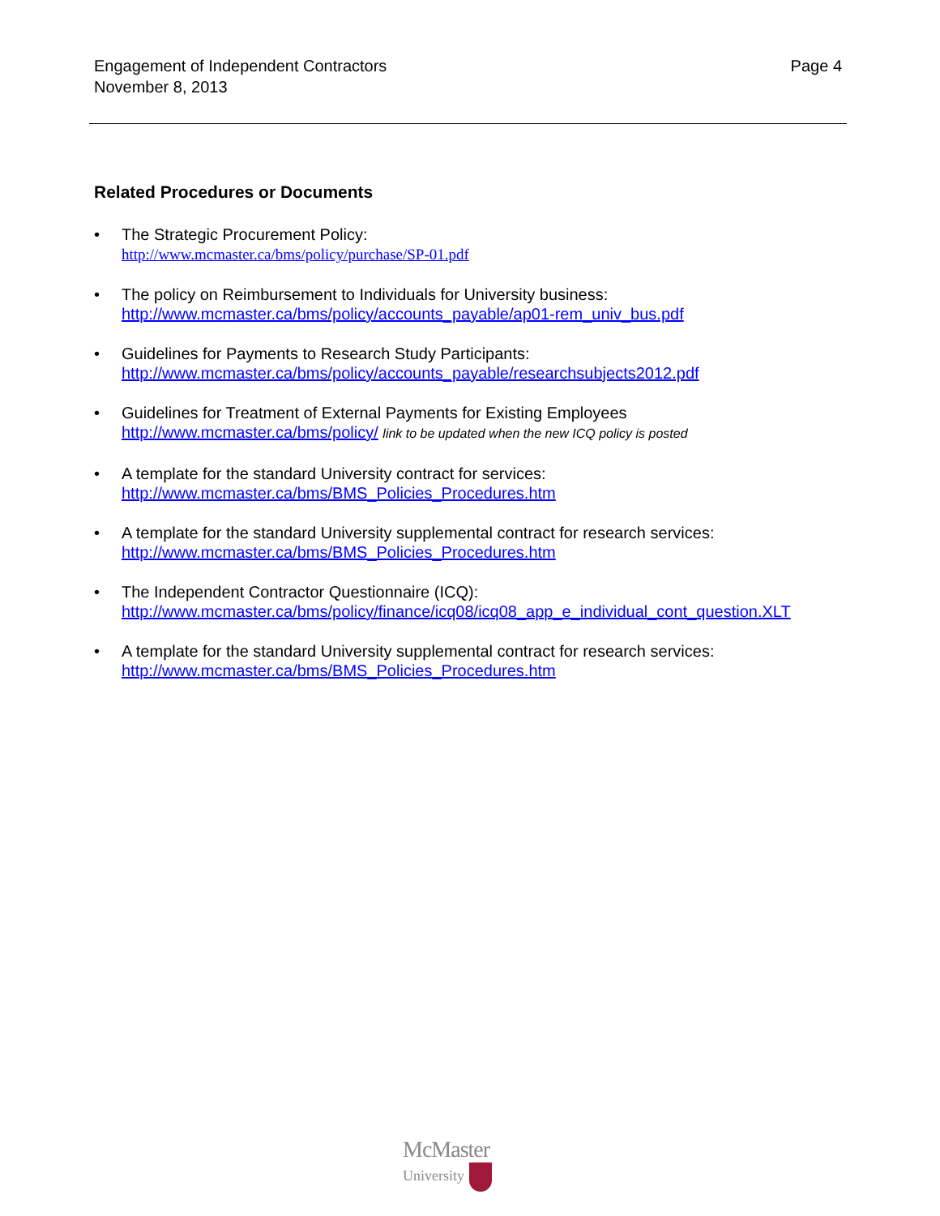Engagement of Independent Contractors
November 8, 2013
Page 4
Related Procedures or Documents
• The Strategic Procurement Policy:
http://www.mcmaster.ca/bms/policy/purchase/SP-01.pdf
• The policy on Reimbursement to Individuals for University business:
http://www.mcmaster.ca/bms/policy/accounts_payable/ap01-rem_univ_bus.pdf
• Guidelines for Payments to Research Study Participants:
http://www.mcmaster.ca/bms/policy/accounts_payable/researchsubjects2012.pdf
• Guidelines for Treatment of External Payments for Existing Employees
http://www.mcmaster.ca/bms/policy/ link to be updated when the new ICQ policy is posted
• A template for the standard University contract for services:
http://www.mcmaster.ca/bms/BMS_Policies_Procedures.htm
• A template for the standard University supplemental contract for research services:
http://www.mcmaster.ca/bms/BMS_Policies_Procedures.htm
• The Independent Contractor Questionnaire (ICQ):
http://www.mcmaster.ca/bms/policy/finance/icq08/icq08_app_e_individual_cont_question.XLT
• A template for the standard University supplemental contract for research services:
http://www.mcmaster.ca/bms/BMS_Policies_Procedures.htm
McMaster
University